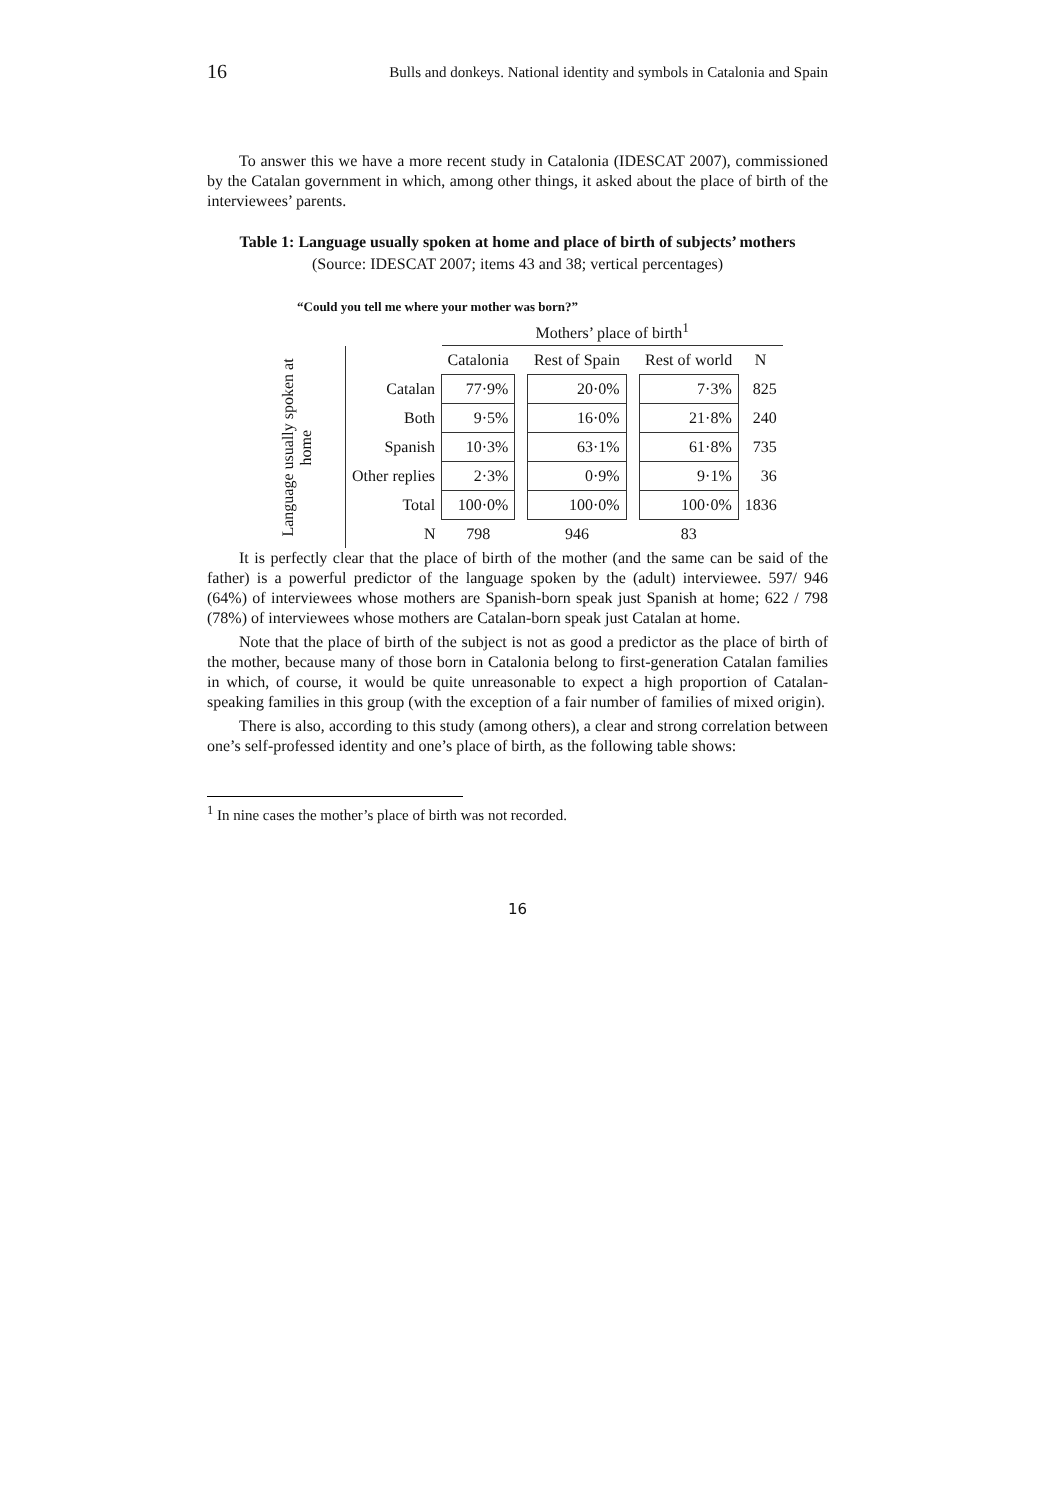16 Bulls and donkeys. National identity and symbols in Catalonia and Spain
To answer this we have a more recent study in Catalonia (IDESCAT 2007), commissioned by the Catalan government in which, among other things, it asked about the place of birth of the interviewees’ parents.
Table 1: Language usually spoken at home and place of birth of subjects’ mothers
(Source: IDESCAT 2007; items 43 and 38; vertical percentages)
“Could you tell me where your mother was born?”
| | | Mothers’ place of birth<sup>1</sup> | | | | | |
| Language usually spoken at home | | Catalonia | | Rest of Spain | | Rest of world | N |
| | Catalan | 77·9% | | 20·0% | | 7·3% | 825 |
| | Both | 9·5% | | 16·0% | | 21·8% | 240 |
| | Spanish | 10·3% | | 63·1% | | 61·8% | 735 |
| | Other replies | 2·3% | | 0·9% | | 9·1% | 36 |
| | Total | 100·0% | | 100·0% | | 100·0% | 1836 |
| | N | 798 | | 946 | | 83 | |
It is perfectly clear that the place of birth of the mother (and the same can be said of the father) is a powerful predictor of the language spoken by the (adult) interviewee. 597/ 946 (64%) of interviewees whose mothers are Spanish-born speak just Spanish at home; 622 / 798 (78%) of interviewees whose mothers are Catalan-born speak just Catalan at home.
Note that the place of birth of the subject is not as good a predictor as the place of birth of the mother, because many of those born in Catalonia belong to first-generation Catalan families in which, of course, it would be quite unreasonable to expect a high proportion of Catalan-speaking families in this group (with the exception of a fair number of families of mixed origin).
There is also, according to this study (among others), a clear and strong correlation between one’s self-professed identity and one’s place of birth, as the following table shows:
<sup>1</sup> In nine cases the mother’s place of birth was not recorded.
16